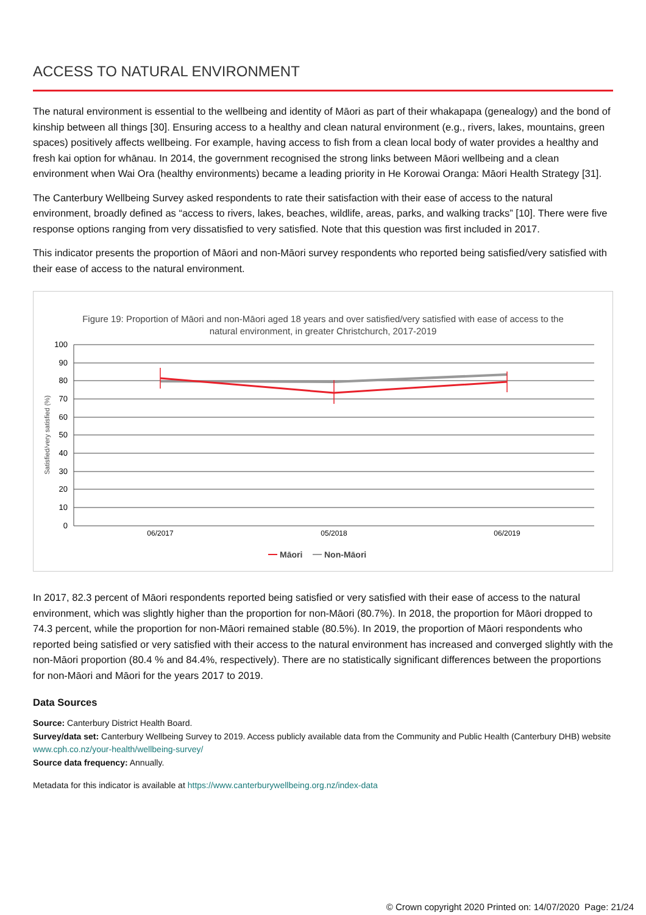ACCESS TO NATURAL ENVIRONMENT
The natural environment is essential to the wellbeing and identity of Māori as part of their whakapapa (genealogy) and the bond of kinship between all things [30]. Ensuring access to a healthy and clean natural environment (e.g., rivers, lakes, mountains, green spaces) positively affects wellbeing. For example, having access to fish from a clean local body of water provides a healthy and fresh kai option for whānau. In 2014, the government recognised the strong links between Māori wellbeing and a clean environment when Wai Ora (healthy environments) became a leading priority in He Korowai Oranga: Māori Health Strategy [31].
The Canterbury Wellbeing Survey asked respondents to rate their satisfaction with their ease of access to the natural environment, broadly defined as “access to rivers, lakes, beaches, wildlife, areas, parks, and walking tracks” [10]. There were five response options ranging from very dissatisfied to very satisfied. Note that this question was first included in 2017.
This indicator presents the proportion of Māori and non-Māori survey respondents who reported being satisfied/very satisfied with their ease of access to the natural environment.
Figure 19: Proportion of Māori and non-Māori aged 18 years and over satisfied/very satisfied with ease of access to the
natural environment, in greater Christchurch, 2017-2019
100
90
80
70
60
50
40
30
20
10
0
Satisfied/very satisfied (%)
06/2017
05/2018
06/2019
Māori
Non-Māori
In 2017, 82.3 percent of Māori respondents reported being satisfied or very satisfied with their ease of access to the natural environment, which was slightly higher than the proportion for non-Māori (80.7%). In 2018, the proportion for Māori dropped to 74.3 percent, while the proportion for non-Māori remained stable (80.5%). In 2019, the proportion of Māori respondents who reported being satisfied or very satisfied with their access to the natural environment has increased and converged slightly with the non-Māori proportion (80.4 % and 84.4%, respectively). There are no statistically significant differences between the proportions for non-Māori and Māori for the years 2017 to 2019.
Data Sources
Source: Canterbury District Health Board.
Survey/data set: Canterbury Wellbeing Survey to 2019. Access publicly available data from the Community and Public Health (Canterbury DHB) website www.cph.co.nz/your-health/wellbeing-survey/
Source data frequency: Annually.
Metadata for this indicator is available at https://www.canterburywellbeing.org.nz/index-data
© Crown copyright 2020 Printed on: 14/07/2020 Page: 21/24